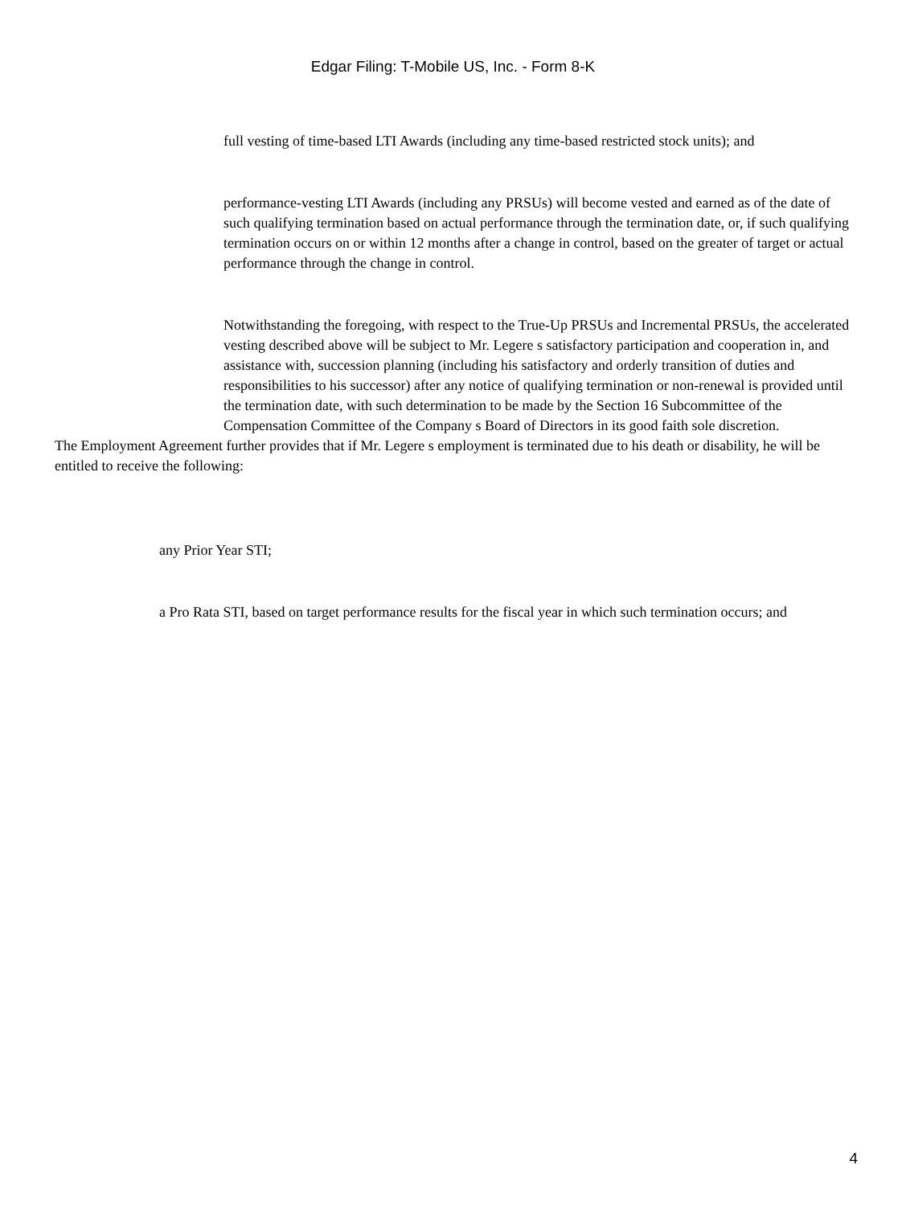Edgar Filing: T-Mobile US, Inc. - Form 8-K
full vesting of time-based LTI Awards (including any time-based restricted stock units); and
performance-vesting LTI Awards (including any PRSUs) will become vested and earned as of the date of such qualifying termination based on actual performance through the termination date, or, if such qualifying termination occurs on or within 12 months after a change in control, based on the greater of target or actual performance through the change in control.
Notwithstanding the foregoing, with respect to the True-Up PRSUs and Incremental PRSUs, the accelerated vesting described above will be subject to Mr. Legere s satisfactory participation and cooperation in, and assistance with, succession planning (including his satisfactory and orderly transition of duties and responsibilities to his successor) after any notice of qualifying termination or non-renewal is provided until the termination date, with such determination to be made by the Section 16 Subcommittee of the Compensation Committee of the Company s Board of Directors in its good faith sole discretion.
The Employment Agreement further provides that if Mr. Legere s employment is terminated due to his death or disability, he will be entitled to receive the following:
any Prior Year STI;
a Pro Rata STI, based on target performance results for the fiscal year in which such termination occurs; and
4